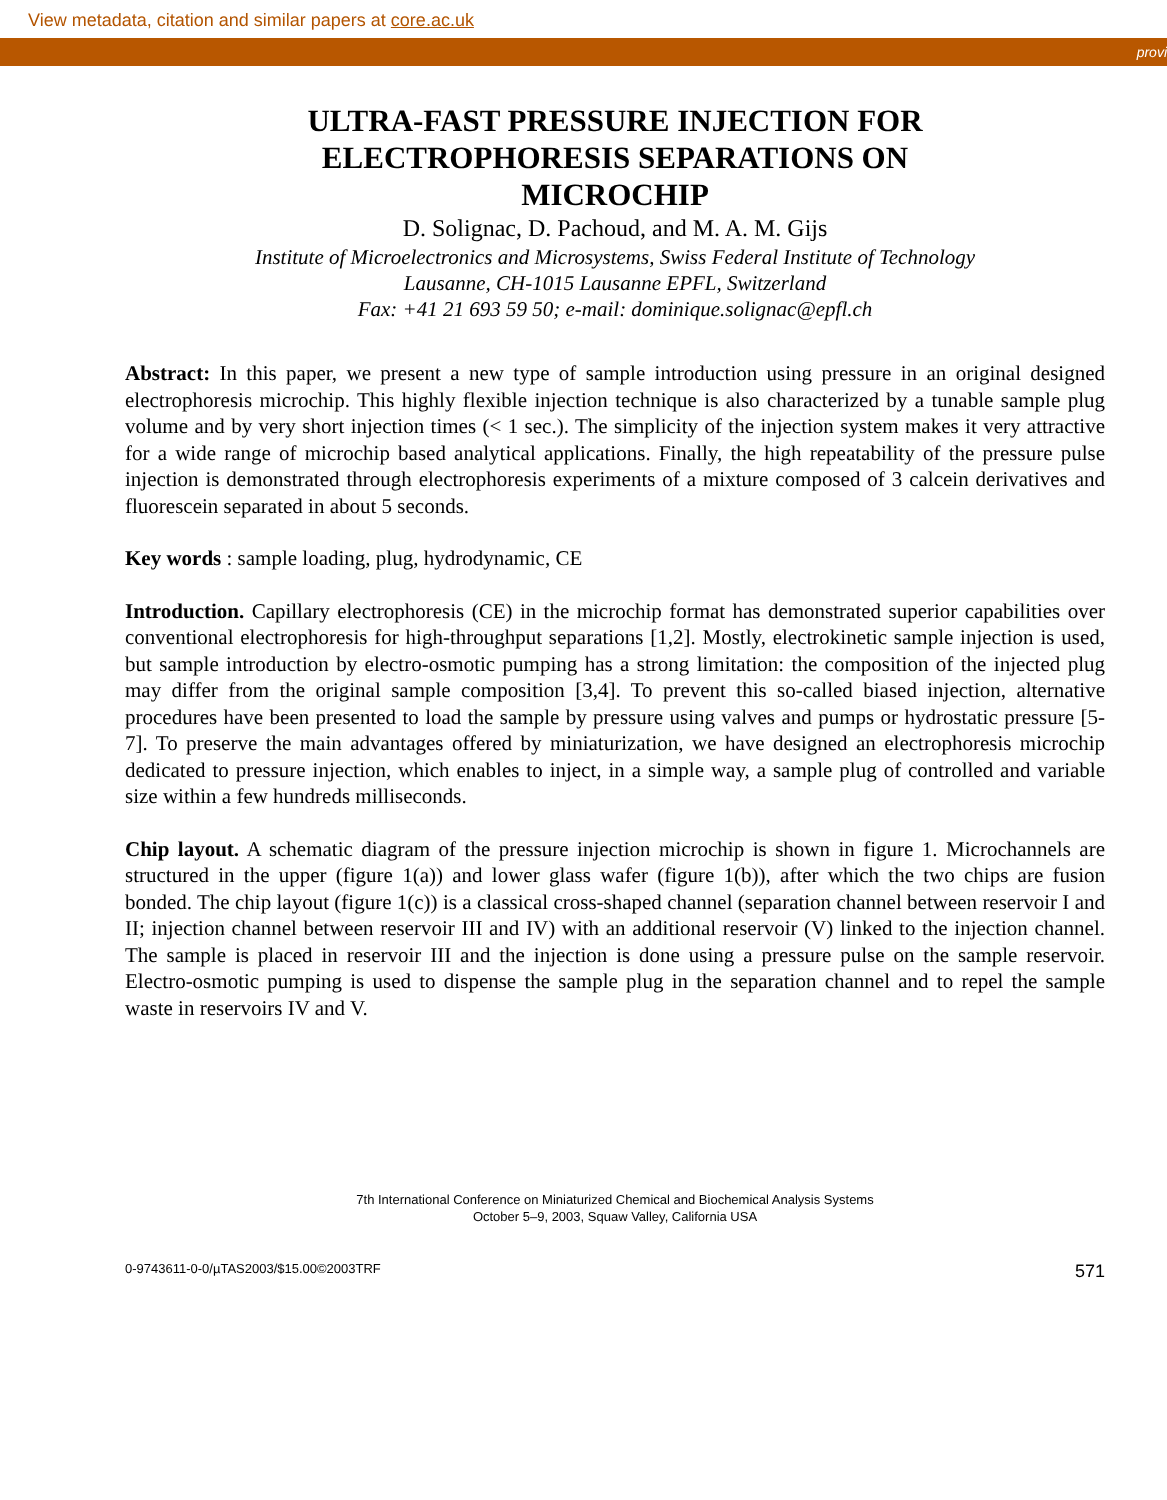View metadata, citation and similar papers at core.ac.uk
provi
ULTRA-FAST PRESSURE INJECTION FOR
ELECTROPHORESIS SEPARATIONS ON
MICROCHIP
D. Solignac, D. Pachoud, and M. A. M. Gijs
Institute of Microelectronics and Microsystems, Swiss Federal Institute of Technology
Lausanne, CH-1015 Lausanne EPFL, Switzerland
Fax: +41 21 693 59 50; e-mail: dominique.solignac@epfl.ch
Abstract: In this paper, we present a new type of sample introduction using pressure in an original designed electrophoresis microchip. This highly flexible injection technique is also characterized by a tunable sample plug volume and by very short injection times (< 1 sec.). The simplicity of the injection system makes it very attractive for a wide range of microchip based analytical applications. Finally, the high repeatability of the pressure pulse injection is demonstrated through electrophoresis experiments of a mixture composed of 3 calcein derivatives and fluorescein separated in about 5 seconds.
Key words : sample loading, plug, hydrodynamic, CE
Introduction. Capillary electrophoresis (CE) in the microchip format has demonstrated superior capabilities over conventional electrophoresis for high-throughput separations [1,2]. Mostly, electrokinetic sample injection is used, but sample introduction by electro-osmotic pumping has a strong limitation: the composition of the injected plug may differ from the original sample composition [3,4]. To prevent this so-called biased injection, alternative procedures have been presented to load the sample by pressure using valves and pumps or hydrostatic pressure [5-7]. To preserve the main advantages offered by miniaturization, we have designed an electrophoresis microchip dedicated to pressure injection, which enables to inject, in a simple way, a sample plug of controlled and variable size within a few hundreds milliseconds.
Chip layout. A schematic diagram of the pressure injection microchip is shown in figure 1. Microchannels are structured in the upper (figure 1(a)) and lower glass wafer (figure 1(b)), after which the two chips are fusion bonded. The chip layout (figure 1(c)) is a classical cross-shaped channel (separation channel between reservoir I and II; injection channel between reservoir III and IV) with an additional reservoir (V) linked to the injection channel. The sample is placed in reservoir III and the injection is done using a pressure pulse on the sample reservoir. Electro-osmotic pumping is used to dispense the sample plug in the separation channel and to repel the sample waste in reservoirs IV and V.
7th International Conference on Miniaturized Chemical and Biochemical Analysis Systems
October 5–9, 2003, Squaw Valley, California USA
0-9743611-0-0/µTAS2003/$15.00©2003TRF 571